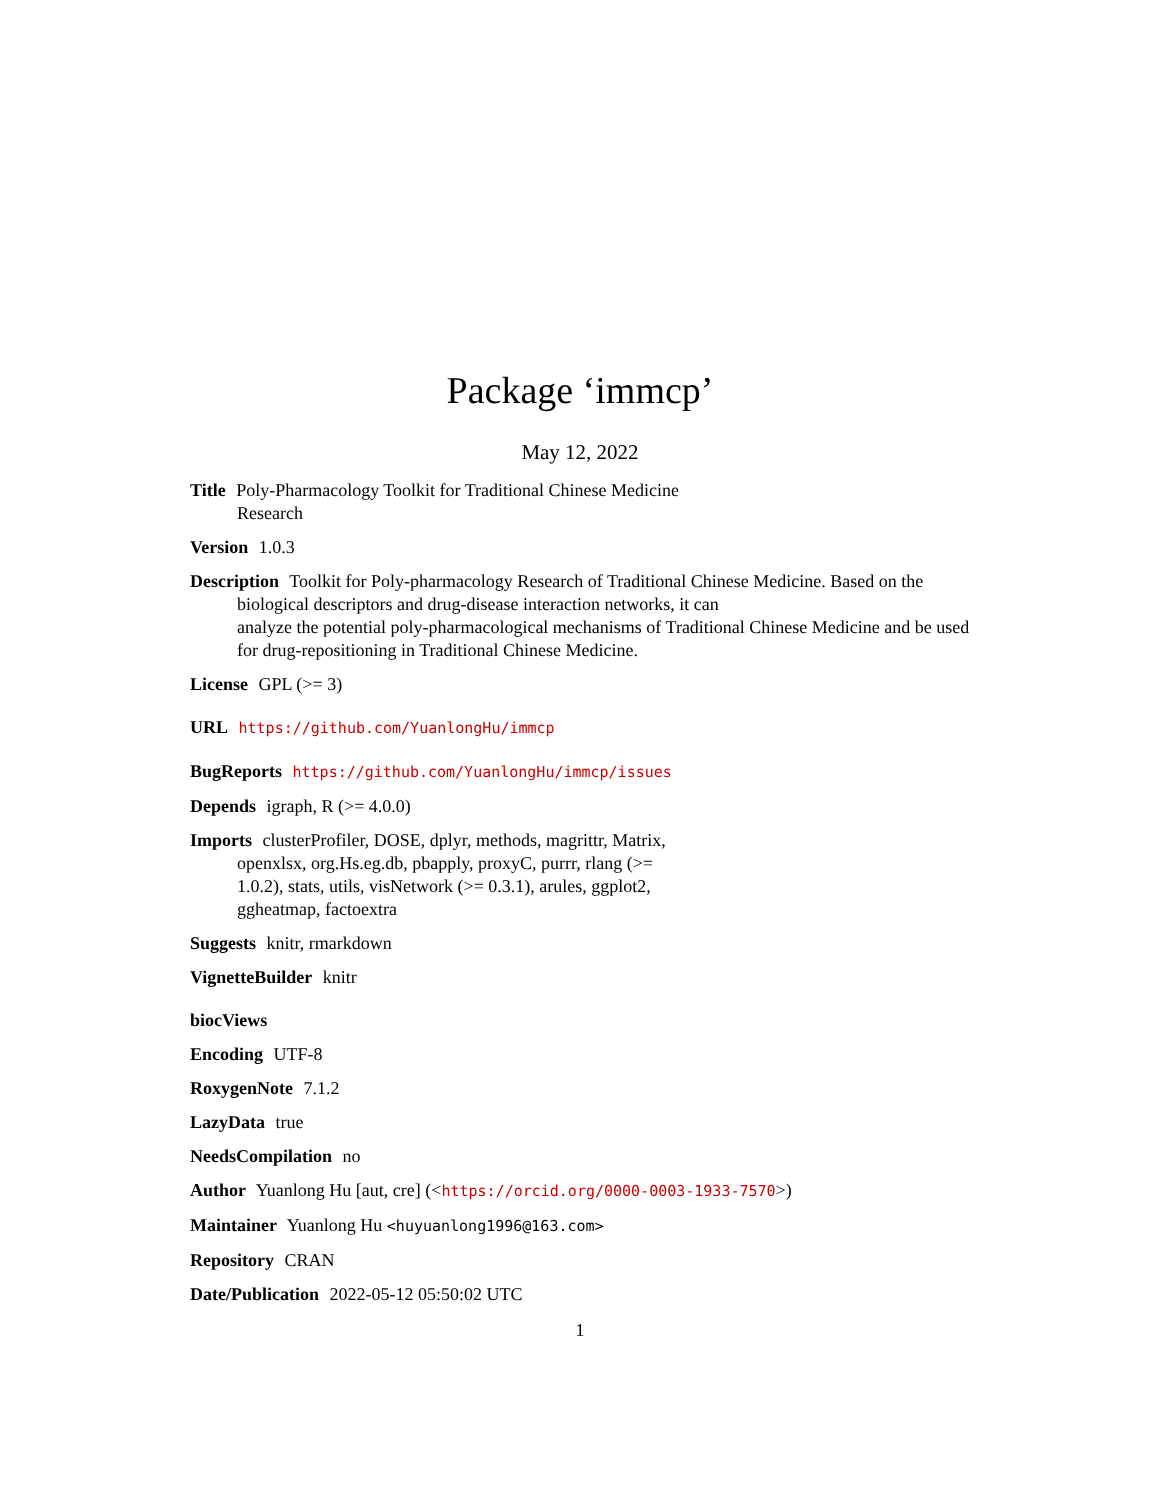Package ‘immcp’
May 12, 2022
Title Poly-Pharmacology Toolkit for Traditional Chinese Medicine
Research
Version 1.0.3
Description Toolkit for Poly-pharmacology Research of Traditional Chinese Medicine. Based on the biological descriptors and drug-disease interaction networks, it can
analyze the potential poly-pharmacological mechanisms of Traditional Chinese Medicine and be used for drug-repositioning in Traditional Chinese Medicine.
License GPL (>= 3)
URL https://github.com/YuanlongHu/immcp
BugReports https://github.com/YuanlongHu/immcp/issues
Depends igraph, R (>= 4.0.0)
Imports clusterProfiler, DOSE, dplyr, methods, magrittr, Matrix,
openxlsx, org.Hs.eg.db, pbapply, proxyC, purrr, rlang (>=
1.0.2), stats, utils, visNetwork (>= 0.3.1), arules, ggplot2,
ggheatmap, factoextra
Suggests knitr, rmarkdown
VignetteBuilder knitr
biocViews
Encoding UTF-8
RoxygenNote 7.1.2
LazyData true
NeedsCompilation no
Author Yuanlong Hu [aut, cre] (<https://orcid.org/0000-0003-1933-7570>)
Maintainer Yuanlong Hu <huyuanlong1996@163.com>
Repository CRAN
Date/Publication 2022-05-12 05:50:02 UTC
1